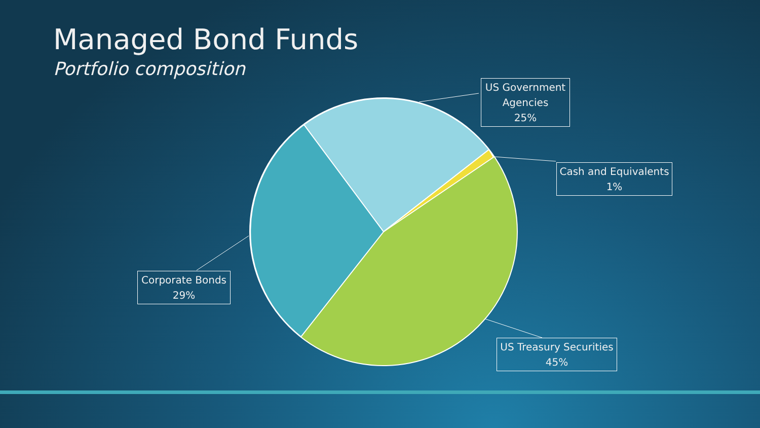Managed Bond Funds
Portfolio composition
US Government Agencies
25%
Cash and Equivalents
1%
Corporate Bonds
29%
US Treasury Securities
45%